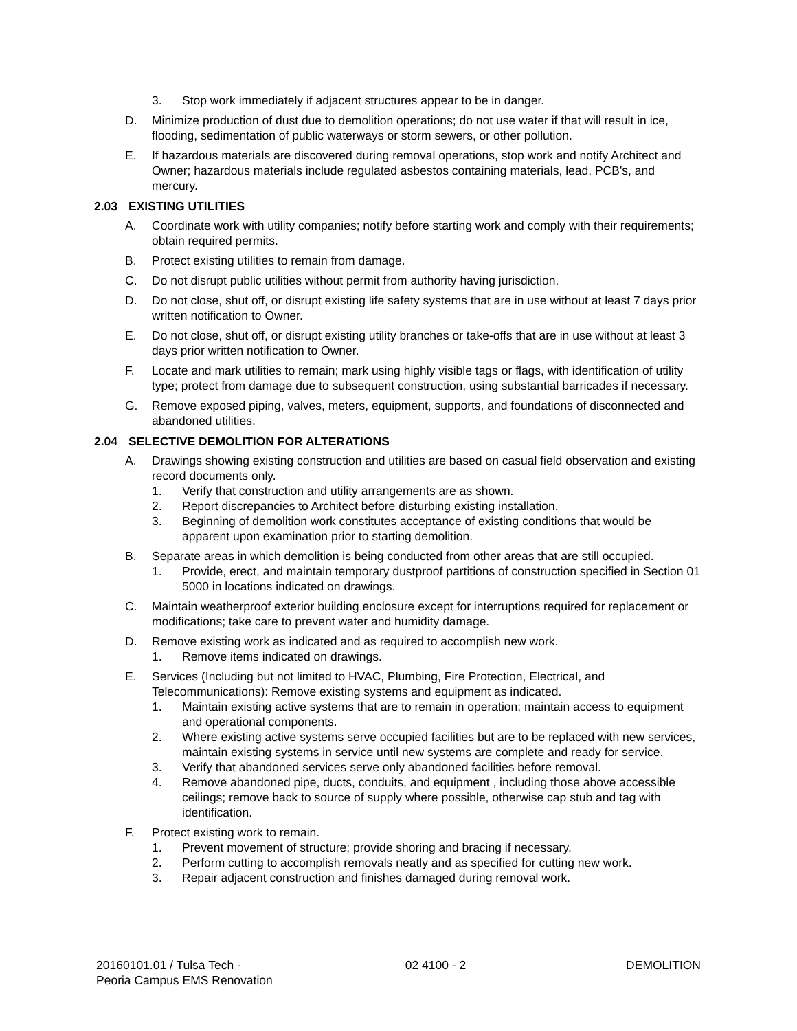3. Stop work immediately if adjacent structures appear to be in danger.
D. Minimize production of dust due to demolition operations; do not use water if that will result in ice, flooding, sedimentation of public waterways or storm sewers, or other pollution.
E. If hazardous materials are discovered during removal operations, stop work and notify Architect and Owner; hazardous materials include regulated asbestos containing materials, lead, PCB's, and mercury.
2.03 EXISTING UTILITIES
A. Coordinate work with utility companies; notify before starting work and comply with their requirements; obtain required permits.
B. Protect existing utilities to remain from damage.
C. Do not disrupt public utilities without permit from authority having jurisdiction.
D. Do not close, shut off, or disrupt existing life safety systems that are in use without at least 7 days prior written notification to Owner.
E. Do not close, shut off, or disrupt existing utility branches or take-offs that are in use without at least 3 days prior written notification to Owner.
F. Locate and mark utilities to remain; mark using highly visible tags or flags, with identification of utility type; protect from damage due to subsequent construction, using substantial barricades if necessary.
G. Remove exposed piping, valves, meters, equipment, supports, and foundations of disconnected and abandoned utilities.
2.04 SELECTIVE DEMOLITION FOR ALTERATIONS
A. Drawings showing existing construction and utilities are based on casual field observation and existing record documents only.
1. Verify that construction and utility arrangements are as shown.
2. Report discrepancies to Architect before disturbing existing installation.
3. Beginning of demolition work constitutes acceptance of existing conditions that would be apparent upon examination prior to starting demolition.
B. Separate areas in which demolition is being conducted from other areas that are still occupied.
1. Provide, erect, and maintain temporary dustproof partitions of construction specified in Section 01 5000 in locations indicated on drawings.
C. Maintain weatherproof exterior building enclosure except for interruptions required for replacement or modifications; take care to prevent water and humidity damage.
D. Remove existing work as indicated and as required to accomplish new work.
1. Remove items indicated on drawings.
E. Services (Including but not limited to HVAC, Plumbing, Fire Protection, Electrical, and Telecommunications): Remove existing systems and equipment as indicated.
1. Maintain existing active systems that are to remain in operation; maintain access to equipment and operational components.
2. Where existing active systems serve occupied facilities but are to be replaced with new services, maintain existing systems in service until new systems are complete and ready for service.
3. Verify that abandoned services serve only abandoned facilities before removal.
4. Remove abandoned pipe, ducts, conduits, and equipment , including those above accessible ceilings; remove back to source of supply where possible, otherwise cap stub and tag with identification.
F. Protect existing work to remain.
1. Prevent movement of structure; provide shoring and bracing if necessary.
2. Perform cutting to accomplish removals neatly and as specified for cutting new work.
3. Repair adjacent construction and finishes damaged during removal work.
20160101.01 / Tulsa Tech -
Peoria Campus EMS Renovation
02 4100 - 2 DEMOLITION